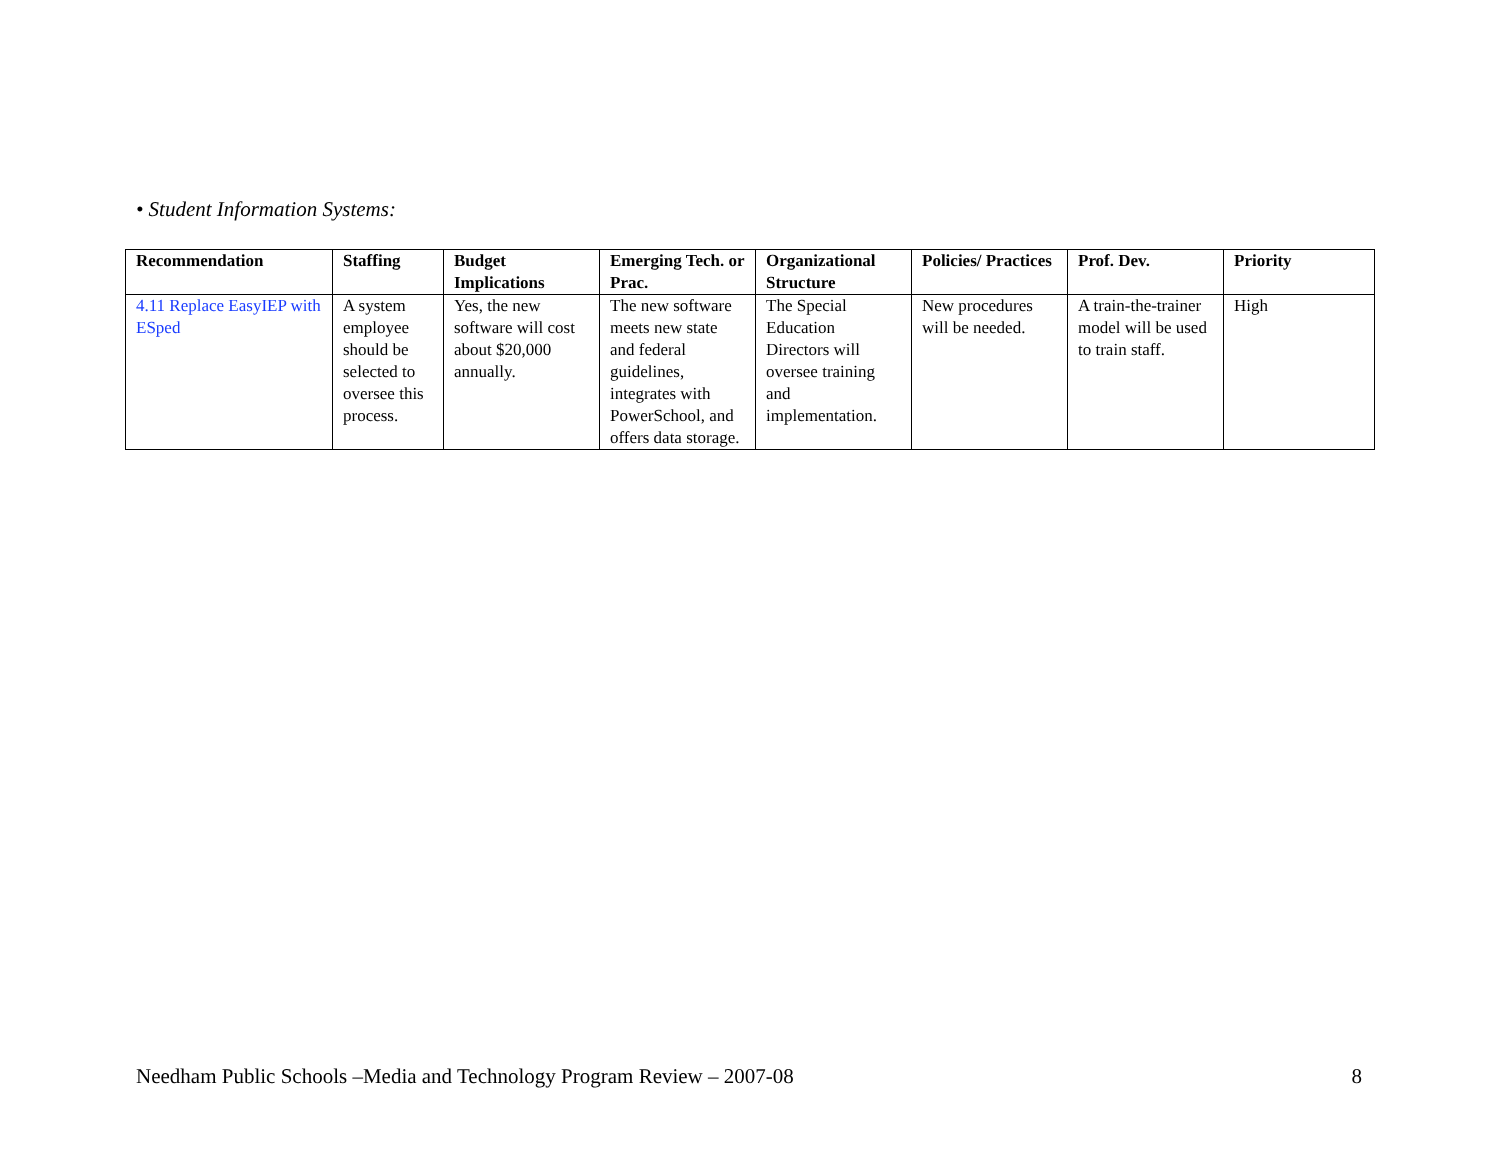• Student Information Systems:
| Recommendation | Staffing | Budget Implications | Emerging Tech. or Prac. | Organizational Structure | Policies/ Practices | Prof. Dev. | Priority |
| --- | --- | --- | --- | --- | --- | --- | --- |
| 4.11 Replace EasyIEP with ESped | A system employee should be selected to oversee this process. | Yes, the new software will cost about $20,000 annually. | The new software meets new state and federal guidelines, integrates with PowerSchool, and offers data storage. | The Special Education Directors will oversee training and implementation. | New procedures will be needed. | A train-the-trainer model will be used to train staff. | High |
Needham Public Schools –Media and Technology Program Review – 2007-08 8